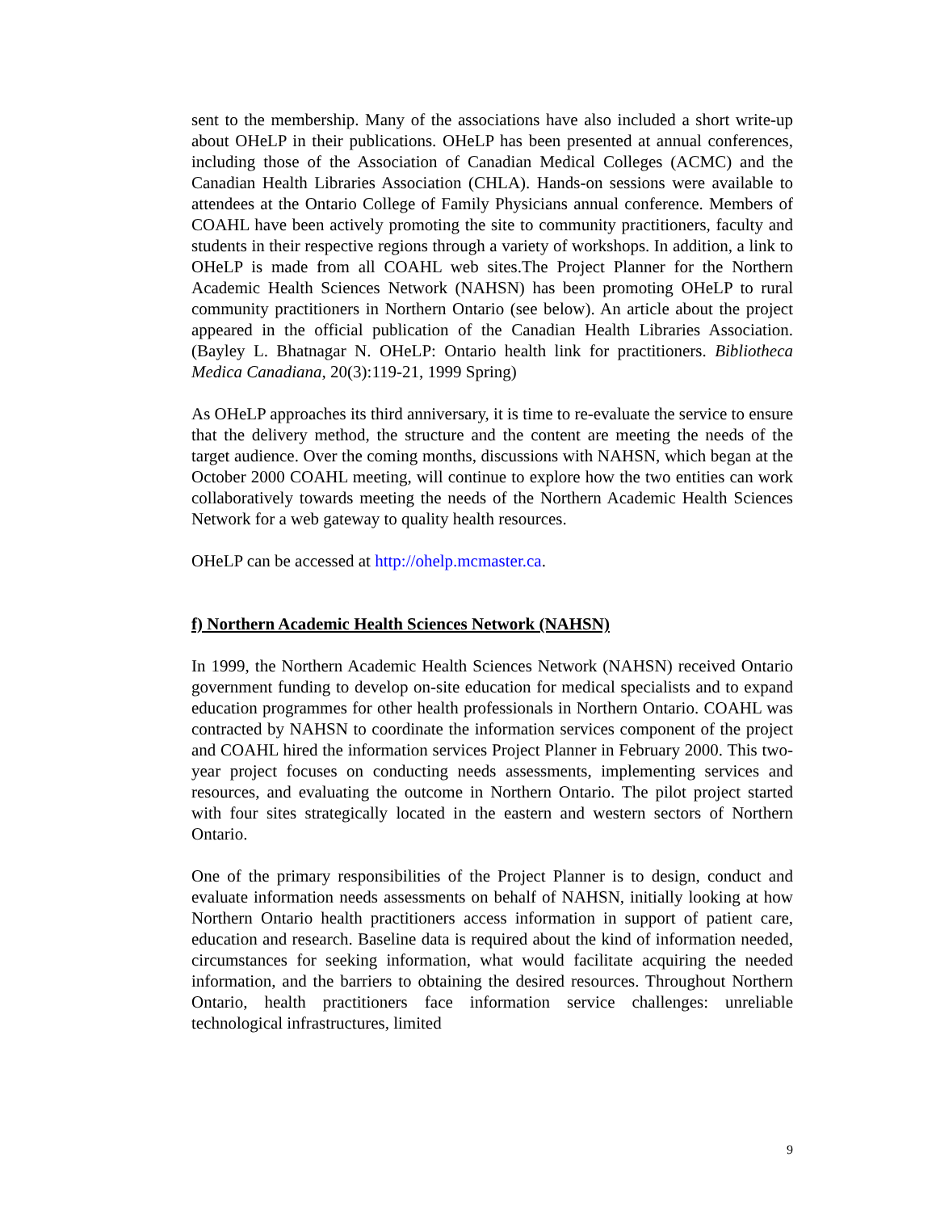sent to the membership. Many of the associations have also included a short write-up about OHeLP in their publications. OHeLP has been presented at annual conferences, including those of the Association of Canadian Medical Colleges (ACMC) and the Canadian Health Libraries Association (CHLA). Hands-on sessions were available to attendees at the Ontario College of Family Physicians annual conference. Members of COAHL have been actively promoting the site to community practitioners, faculty and students in their respective regions through a variety of workshops. In addition, a link to OHeLP is made from all COAHL web sites.The Project Planner for the Northern Academic Health Sciences Network (NAHSN) has been promoting OHeLP to rural community practitioners in Northern Ontario (see below). An article about the project appeared in the official publication of the Canadian Health Libraries Association. (Bayley L. Bhatnagar N. OHeLP: Ontario health link for practitioners. Bibliotheca Medica Canadiana, 20(3):119-21, 1999 Spring)
As OHeLP approaches its third anniversary, it is time to re-evaluate the service to ensure that the delivery method, the structure and the content are meeting the needs of the target audience. Over the coming months, discussions with NAHSN, which began at the October 2000 COAHL meeting, will continue to explore how the two entities can work collaboratively towards meeting the needs of the Northern Academic Health Sciences Network for a web gateway to quality health resources.
OHeLP can be accessed at http://ohelp.mcmaster.ca.
f) Northern Academic Health Sciences Network (NAHSN)
In 1999, the Northern Academic Health Sciences Network (NAHSN) received Ontario government funding to develop on-site education for medical specialists and to expand education programmes for other health professionals in Northern Ontario. COAHL was contracted by NAHSN to coordinate the information services component of the project and COAHL hired the information services Project Planner in February 2000. This two-year project focuses on conducting needs assessments, implementing services and resources, and evaluating the outcome in Northern Ontario. The pilot project started with four sites strategically located in the eastern and western sectors of Northern Ontario.
One of the primary responsibilities of the Project Planner is to design, conduct and evaluate information needs assessments on behalf of NAHSN, initially looking at how Northern Ontario health practitioners access information in support of patient care, education and research. Baseline data is required about the kind of information needed, circumstances for seeking information, what would facilitate acquiring the needed information, and the barriers to obtaining the desired resources. Throughout Northern Ontario, health practitioners face information service challenges: unreliable technological infrastructures, limited
9